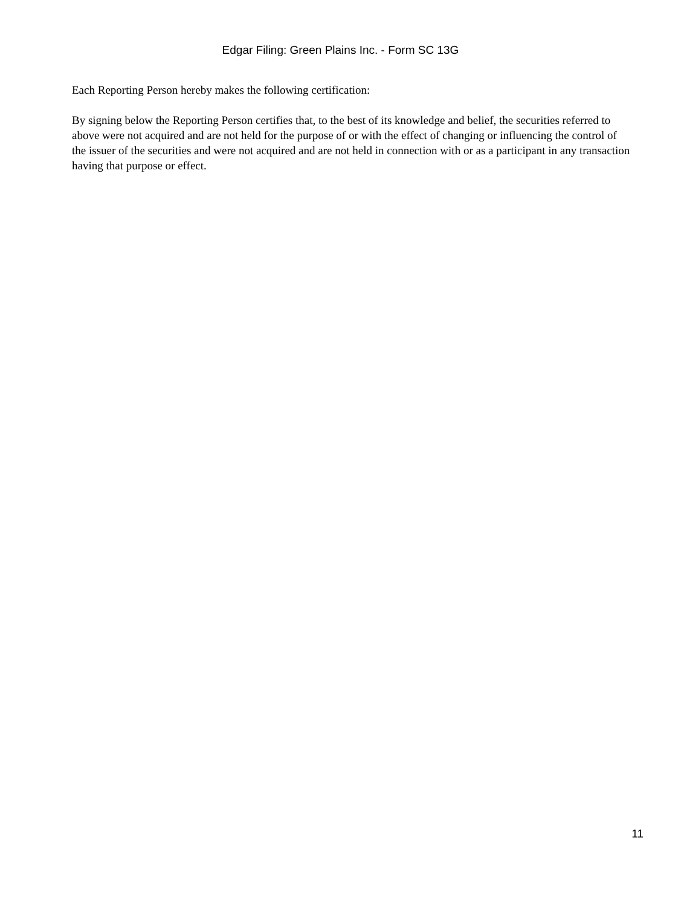Edgar Filing: Green Plains Inc. - Form SC 13G
Each Reporting Person hereby makes the following certification:
By signing below the Reporting Person certifies that, to the best of its knowledge and belief, the securities referred to above were not acquired and are not held for the purpose of or with the effect of changing or influencing the control of the issuer of the securities and were not acquired and are not held in connection with or as a participant in any transaction having that purpose or effect.
11